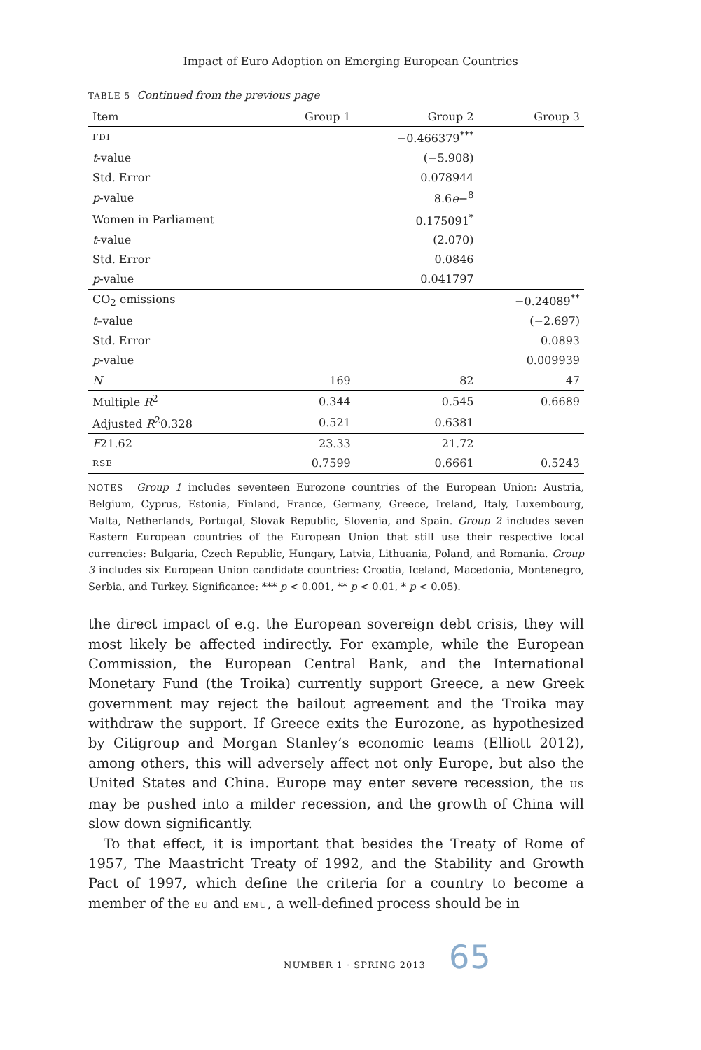Impact of Euro Adoption on Emerging European Countries
TABLE 5 Continued from the previous page
| Item | Group 1 | Group 2 | Group 3 |
| --- | --- | --- | --- |
| FDI | | −0.466379<sup>***</sup> | |
| t -value | | (−5.908) | |
| Std. Error | | 0.078944 | |
| p -value | | 8.6 e −<sup>8</sup> | |
| Women in Parliament | | 0.175091<sup>*</sup> | |
| t -value | | (2.070) | |
| Std. Error | | 0.0846 | |
| p -value | | 0.041797 | |
| CO<sub>2</sub> emissions | | | −0.24089<sup>**</sup> |
| t –value | | | (−2.697) |
| Std. Error | | | 0.0893 |
| p -value | | | 0.009939 |
| N | 169 | 82 | 47 |
| Multiple R<sup>2</sup> | 0.344 | 0.545 | 0.6689 |
| Adjusted R<sup>2</sup>0.328 | 0.521 | 0.6381 | |
| F 21.62 | 23.33 | 21.72 | |
| RSE | 0.7599 | 0.6661 | 0.5243 |
NOTES Group 1 includes seventeen Eurozone countries of the European Union: Austria, Belgium, Cyprus, Estonia, Finland, France, Germany, Greece, Ireland, Italy, Luxembourg, Malta, Netherlands, Portugal, Slovak Republic, Slovenia, and Spain. Group 2 includes seven Eastern European countries of the European Union that still use their respective local currencies: Bulgaria, Czech Republic, Hungary, Latvia, Lithuania, Poland, and Romania. Group 3 includes six European Union candidate countries: Croatia, Iceland, Macedonia, Montenegro, Serbia, and Turkey. Significance: *** p < 0.001, ** p < 0.01, * p < 0.05).
the direct impact of e.g. the European sovereign debt crisis, they will most likely be affected indirectly. For example, while the European Commission, the European Central Bank, and the International Monetary Fund (the Troika) currently support Greece, a new Greek government may reject the bailout agreement and the Troika may withdraw the support. If Greece exits the Eurozone, as hypothesized by Citigroup and Morgan Stanley’s economic teams (Elliott 2012), among others, this will adversely affect not only Europe, but also the United States and China. Europe may enter severe recession, the US may be pushed into a milder recession, and the growth of China will slow down significantly.
To that effect, it is important that besides the Treaty of Rome of 1957, The Maastricht Treaty of 1992, and the Stability and Growth Pact of 1997, which define the criteria for a country to become a member of the EU and EMU, a well-defined process should be in
NUMBER 1 · SPRING 2013 65